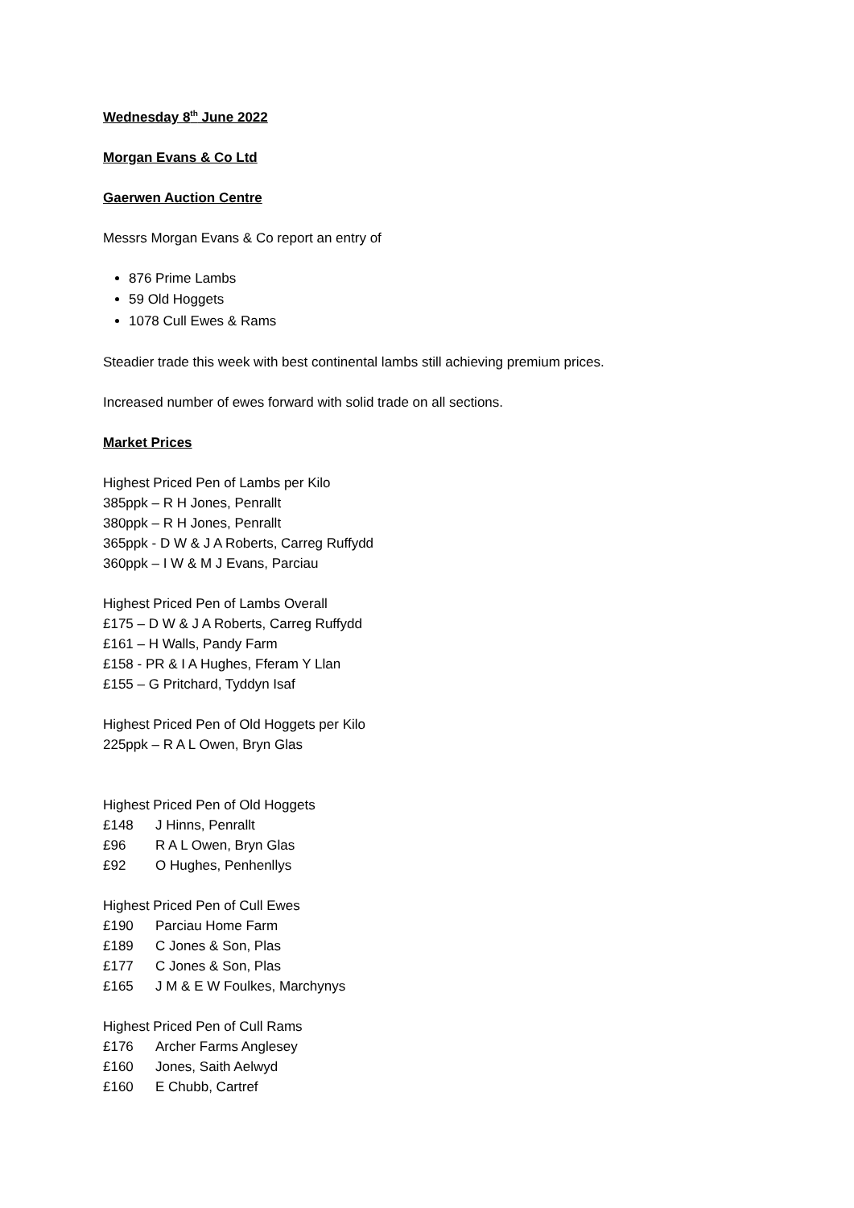Wednesday 8<sup>th</sup> June 2022
Morgan Evans & Co Ltd
Gaerwen Auction Centre
Messrs Morgan Evans & Co report an entry of
876 Prime Lambs
59 Old Hoggets
1078 Cull Ewes & Rams
Steadier trade this week with best continental lambs still achieving premium prices.
Increased number of ewes forward with solid trade on all sections.
Market Prices
Highest Priced Pen of Lambs per Kilo
385ppk – R H Jones, Penrallt
380ppk – R H Jones, Penrallt
365ppk - D W & J A Roberts, Carreg Ruffydd
360ppk – I W & M J Evans, Parciau
Highest Priced Pen of Lambs Overall
£175 – D W & J A Roberts, Carreg Ruffydd
£161 – H Walls, Pandy Farm
£158 - PR & I A Hughes, Fferam Y Llan
£155 – G Pritchard, Tyddyn Isaf
Highest Priced Pen of Old Hoggets per Kilo
225ppk – R A L Owen, Bryn Glas
Highest Priced Pen of Old Hoggets
£148 J Hinns, Penrallt
£96 R A L Owen, Bryn Glas
£92 O Hughes, Penhenllys
Highest Priced Pen of Cull Ewes
£190 Parciau Home Farm
£189 C Jones & Son, Plas
£177 C Jones & Son, Plas
£165 J M & E W Foulkes, Marchynys
Highest Priced Pen of Cull Rams
£176 Archer Farms Anglesey
£160 Jones, Saith Aelwyd
£160 E Chubb, Cartref